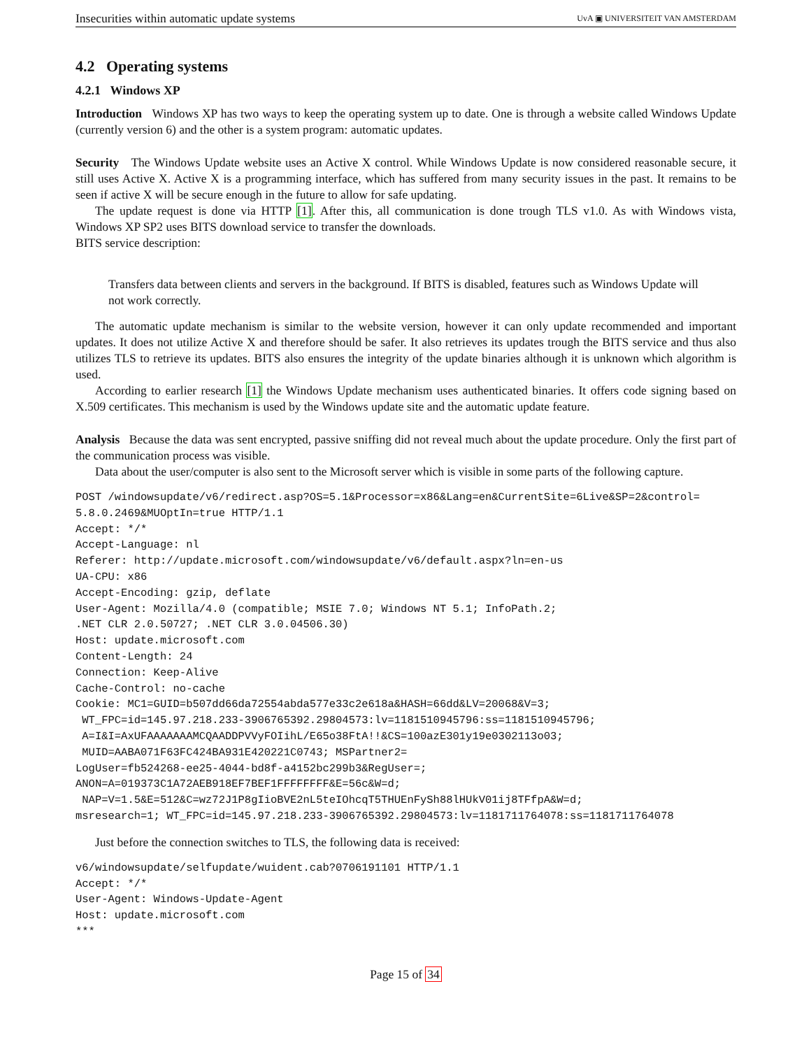Insecurities within automatic update systems UvA ▣ UNIVERSITEIT VAN AMSTERDAM
4.2 Operating systems
4.2.1 Windows XP
Introduction Windows XP has two ways to keep the operating system up to date. One is through a website called Windows Update (currently version 6) and the other is a system program: automatic updates.
Security The Windows Update website uses an Active X control. While Windows Update is now considered reasonable secure, it still uses Active X. Active X is a programming interface, which has suffered from many security issues in the past. It remains to be seen if active X will be secure enough in the future to allow for safe updating.
The update request is done via HTTP [1]. After this, all communication is done trough TLS v1.0. As with Windows vista, Windows XP SP2 uses BITS download service to transfer the downloads.
BITS service description:
Transfers data between clients and servers in the background. If BITS is disabled, features such as Windows Update will not work correctly.
The automatic update mechanism is similar to the website version, however it can only update recommended and important updates. It does not utilize Active X and therefore should be safer. It also retrieves its updates trough the BITS service and thus also utilizes TLS to retrieve its updates. BITS also ensures the integrity of the update binaries although it is unknown which algorithm is used.
According to earlier research [1] the Windows Update mechanism uses authenticated binaries. It offers code signing based on X.509 certificates. This mechanism is used by the Windows update site and the automatic update feature.
Analysis Because the data was sent encrypted, passive sniffing did not reveal much about the update procedure. Only the first part of the communication process was visible.
Data about the user/computer is also sent to the Microsoft server which is visible in some parts of the following capture.
POST /windowsupdate/v6/redirect.asp?OS=5.1&Processor=x86&Lang=en&CurrentSite=6Live&SP=2&control=
5.8.0.2469&MUOptIn=true HTTP/1.1
Accept: */*
Accept-Language: nl
Referer: http://update.microsoft.com/windowsupdate/v6/default.aspx?ln=en-us
UA-CPU: x86
Accept-Encoding: gzip, deflate
User-Agent: Mozilla/4.0 (compatible; MSIE 7.0; Windows NT 5.1; InfoPath.2;
.NET CLR 2.0.50727; .NET CLR 3.0.04506.30)
Host: update.microsoft.com
Content-Length: 24
Connection: Keep-Alive
Cache-Control: no-cache
Cookie: MC1=GUID=b507dd66da72554abda577e33c2e618a&HASH=66dd&LV=20068&V=3;
 WT_FPC=id=145.97.218.233-3906765392.29804573:lv=1181510945796:ss=1181510945796;
 A=I&I=AxUFAAAAAAAMCQAADDPVVyFOIihL/E65o38FtA!!&CS=100azE301y19e0302113o03;
 MUID=AABA071F63FC424BA931E420221C0743; MSPartner2=
LogUser=fb524268-ee25-4044-bd8f-a4152bc299b3&RegUser=;
ANON=A=019373C1A72AEB918EF7BEF1FFFFFFFF&E=56c&W=d;
 NAP=V=1.5&E=512&C=wz72J1P8gIioBVE2nL5teIOhcqT5THUEnFySh88lHUkV01ij8TFfpA&W=d;
msresearch=1; WT_FPC=id=145.97.218.233-3906765392.29804573:lv=1181711764078:ss=1181711764078
Just before the connection switches to TLS, the following data is received:
v6/windowsupdate/selfupdate/wuident.cab?0706191101 HTTP/1.1
Accept: */*
User-Agent: Windows-Update-Agent
Host: update.microsoft.com
***
Page 15 of 34